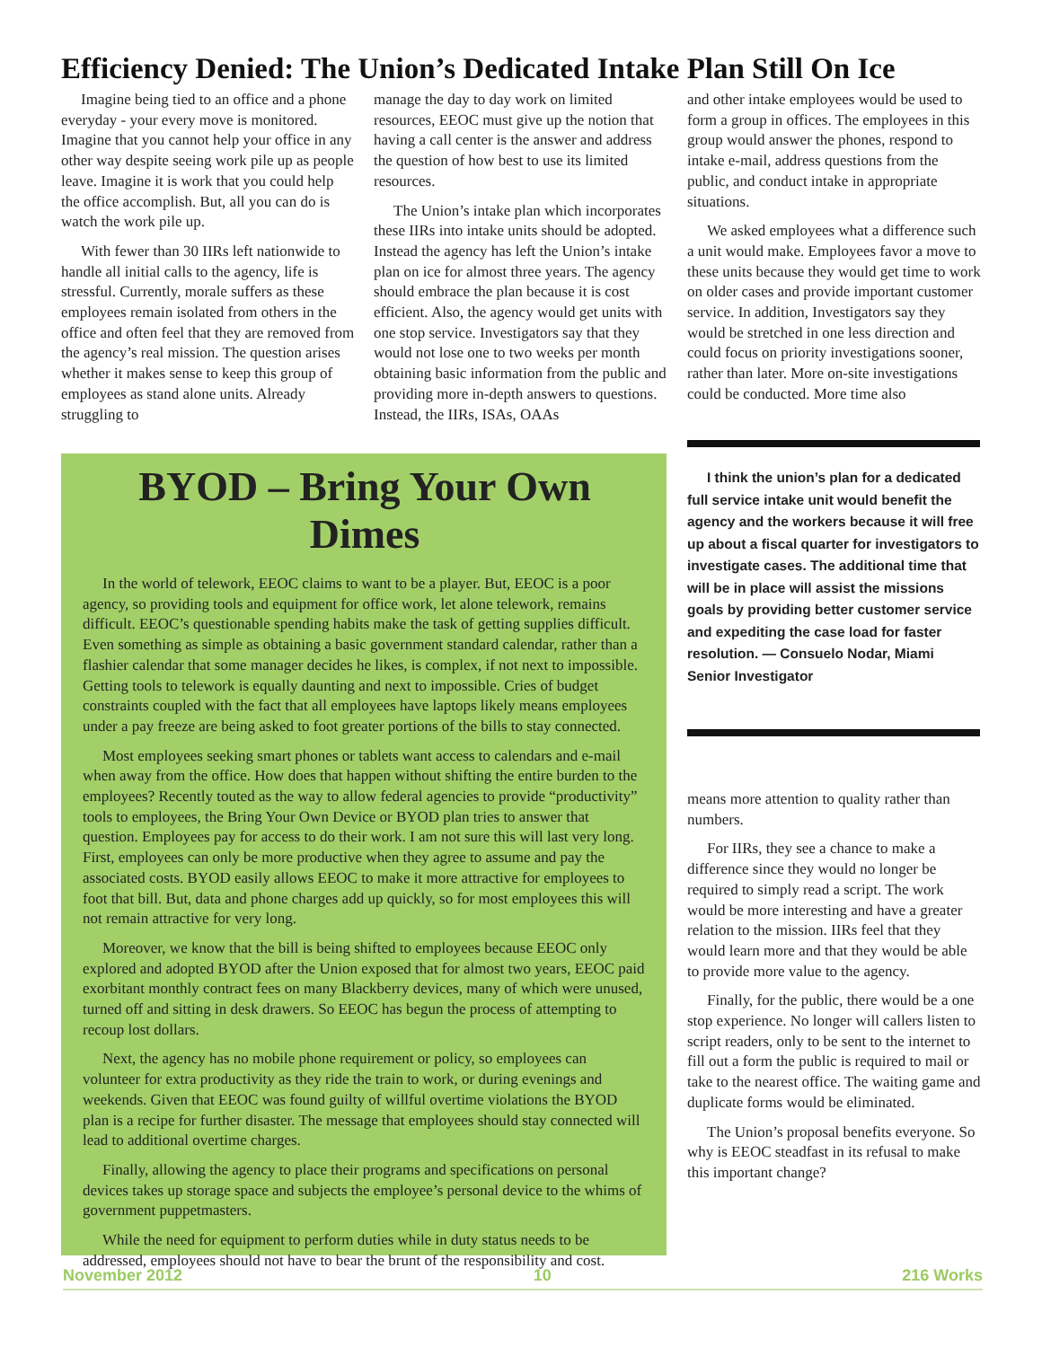Efficiency Denied: The Union’s Dedicated Intake Plan Still On Ice
Imagine being tied to an office and a phone everyday - your every move is monitored. Imagine that you cannot help your office in any other way despite seeing work pile up as people leave. Imagine it is work that you could help the office accomplish. But, all you can do is watch the work pile up.
With fewer than 30 IIRs left nationwide to handle all initial calls to the agency, life is stressful. Currently, morale suffers as these employees remain isolated from others in the office and often feel that they are removed from the agency’s real mission. The question arises whether it makes sense to keep this group of employees as stand alone units. Already struggling to
manage the day to day work on limited resources, EEOC must give up the notion that having a call center is the answer and address the question of how best to use its limited resources.
The Union’s intake plan which incorporates these IIRs into intake units should be adopted. Instead the agency has left the Union’s intake plan on ice for almost three years. The agency should embrace the plan because it is cost efficient. Also, the agency would get units with one stop service. Investigators say that they would not lose one to two weeks per month obtaining basic information from the public and providing more in-depth answers to questions. Instead, the IIRs, ISAs, OAAs
and other intake employees would be used to form a group in offices. The employees in this group would answer the phones, respond to intake e-mail, address questions from the public, and conduct intake in appropriate situations.
We asked employees what a difference such a unit would make. Employees favor a move to these units because they would get time to work on older cases and provide important customer service. In addition, Investigators say they would be stretched in one less direction and could focus on priority investigations sooner, rather than later. More on-site investigations could be conducted. More time also
BYOD – Bring Your Own Dimes
In the world of telework, EEOC claims to want to be a player. But, EEOC is a poor agency, so providing tools and equipment for office work, let alone telework, remains difficult. EEOC’s questionable spending habits make the task of getting supplies difficult. Even something as simple as obtaining a basic government standard calendar, rather than a flashier calendar that some manager decides he likes, is complex, if not next to impossible. Getting tools to telework is equally daunting and next to impossible. Cries of budget constraints coupled with the fact that all employees have laptops likely means employees under a pay freeze are being asked to foot greater portions of the bills to stay connected.
Most employees seeking smart phones or tablets want access to calendars and e-mail when away from the office. How does that happen without shifting the entire burden to the employees? Recently touted as the way to allow federal agencies to provide “productivity” tools to employees, the Bring Your Own Device or BYOD plan tries to answer that question. Employees pay for access to do their work. I am not sure this will last very long. First, employees can only be more productive when they agree to assume and pay the associated costs. BYOD easily allows EEOC to make it more attractive for employees to foot that bill. But, data and phone charges add up quickly, so for most employees this will not remain attractive for very long.
Moreover, we know that the bill is being shifted to employees because EEOC only explored and adopted BYOD after the Union exposed that for almost two years, EEOC paid exorbitant monthly contract fees on many Blackberry devices, many of which were unused, turned off and sitting in desk drawers. So EEOC has begun the process of attempting to recoup lost dollars.
Next, the agency has no mobile phone requirement or policy, so employees can volunteer for extra productivity as they ride the train to work, or during evenings and weekends. Given that EEOC was found guilty of willful overtime violations the BYOD plan is a recipe for further disaster. The message that employees should stay connected will lead to additional overtime charges.
Finally, allowing the agency to place their programs and specifications on personal devices takes up storage space and subjects the employee’s personal device to the whims of government puppetmasters.
While the need for equipment to perform duties while in duty status needs to be addressed, employees should not have to bear the brunt of the responsibility and cost.
I think the union’s plan for a dedicated full service intake unit would benefit the agency and the workers because it will free up about a fiscal quarter for investigators to investigate cases. The additional time that will be in place will assist the missions goals by providing better customer service and expediting the case load for faster resolution. — Consuelo Nodar, Miami Senior Investigator
means more attention to quality rather than numbers.
For IIRs, they see a chance to make a difference since they would no longer be required to simply read a script. The work would be more interesting and have a greater relation to the mission. IIRs feel that they would learn more and that they would be able to provide more value to the agency.
Finally, for the public, there would be a one stop experience. No longer will callers listen to script readers, only to be sent to the internet to fill out a form the public is required to mail or take to the nearest office. The waiting game and duplicate forms would be eliminated.
The Union’s proposal benefits everyone. So why is EEOC steadfast in its refusal to make this important change?
November 2012 10 216 Works